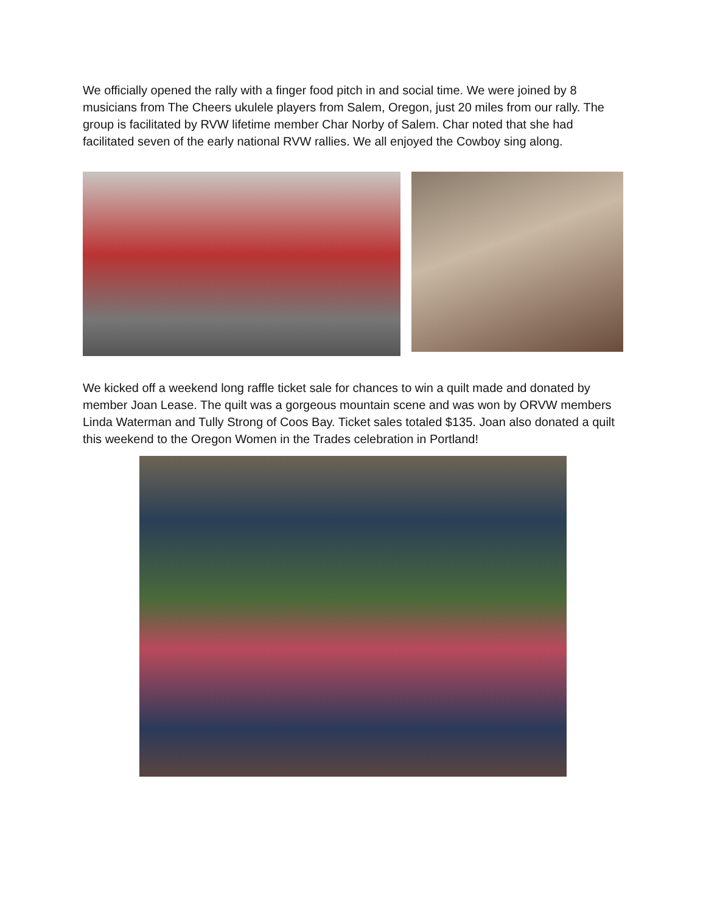We officially opened the rally with a finger food pitch in and social time. We were joined by 8 musicians from The Cheers ukulele players from Salem, Oregon, just 20 miles from our rally. The group is facilitated by RVW lifetime member Char Norby of Salem. Char noted that she had facilitated seven of the early national RVW rallies. We all enjoyed the Cowboy sing along.
We kicked off a weekend long raffle ticket sale for chances to win a quilt made and donated by member Joan Lease. The quilt was a gorgeous mountain scene and was won by ORVW members Linda Waterman and Tully Strong of Coos Bay. Ticket sales totaled $135. Joan also donated a quilt this weekend to the Oregon Women in the Trades celebration in Portland!